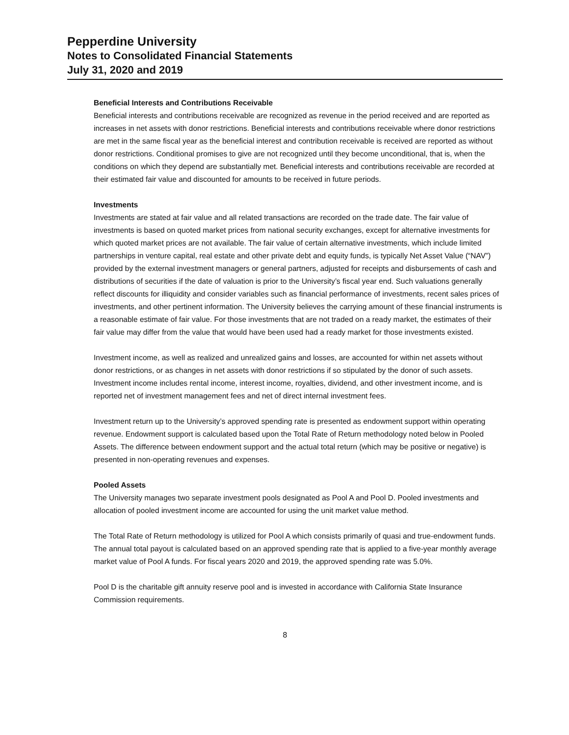Pepperdine University
Notes to Consolidated Financial Statements
July 31, 2020 and 2019
Beneficial Interests and Contributions Receivable
Beneficial interests and contributions receivable are recognized as revenue in the period received and are reported as increases in net assets with donor restrictions. Beneficial interests and contributions receivable where donor restrictions are met in the same fiscal year as the beneficial interest and contribution receivable is received are reported as without donor restrictions. Conditional promises to give are not recognized until they become unconditional, that is, when the conditions on which they depend are substantially met. Beneficial interests and contributions receivable are recorded at their estimated fair value and discounted for amounts to be received in future periods.
Investments
Investments are stated at fair value and all related transactions are recorded on the trade date. The fair value of investments is based on quoted market prices from national security exchanges, except for alternative investments for which quoted market prices are not available. The fair value of certain alternative investments, which include limited partnerships in venture capital, real estate and other private debt and equity funds, is typically Net Asset Value (“NAV”) provided by the external investment managers or general partners, adjusted for receipts and disbursements of cash and distributions of securities if the date of valuation is prior to the University’s fiscal year end. Such valuations generally reflect discounts for illiquidity and consider variables such as financial performance of investments, recent sales prices of investments, and other pertinent information. The University believes the carrying amount of these financial instruments is a reasonable estimate of fair value. For those investments that are not traded on a ready market, the estimates of their fair value may differ from the value that would have been used had a ready market for those investments existed.
Investment income, as well as realized and unrealized gains and losses, are accounted for within net assets without donor restrictions, or as changes in net assets with donor restrictions if so stipulated by the donor of such assets. Investment income includes rental income, interest income, royalties, dividend, and other investment income, and is reported net of investment management fees and net of direct internal investment fees.
Investment return up to the University’s approved spending rate is presented as endowment support within operating revenue. Endowment support is calculated based upon the Total Rate of Return methodology noted below in Pooled Assets. The difference between endowment support and the actual total return (which may be positive or negative) is presented in non-operating revenues and expenses.
Pooled Assets
The University manages two separate investment pools designated as Pool A and Pool D. Pooled investments and allocation of pooled investment income are accounted for using the unit market value method.
The Total Rate of Return methodology is utilized for Pool A which consists primarily of quasi and true-endowment funds. The annual total payout is calculated based on an approved spending rate that is applied to a five-year monthly average market value of Pool A funds. For fiscal years 2020 and 2019, the approved spending rate was 5.0%.
Pool D is the charitable gift annuity reserve pool and is invested in accordance with California State Insurance Commission requirements.
8